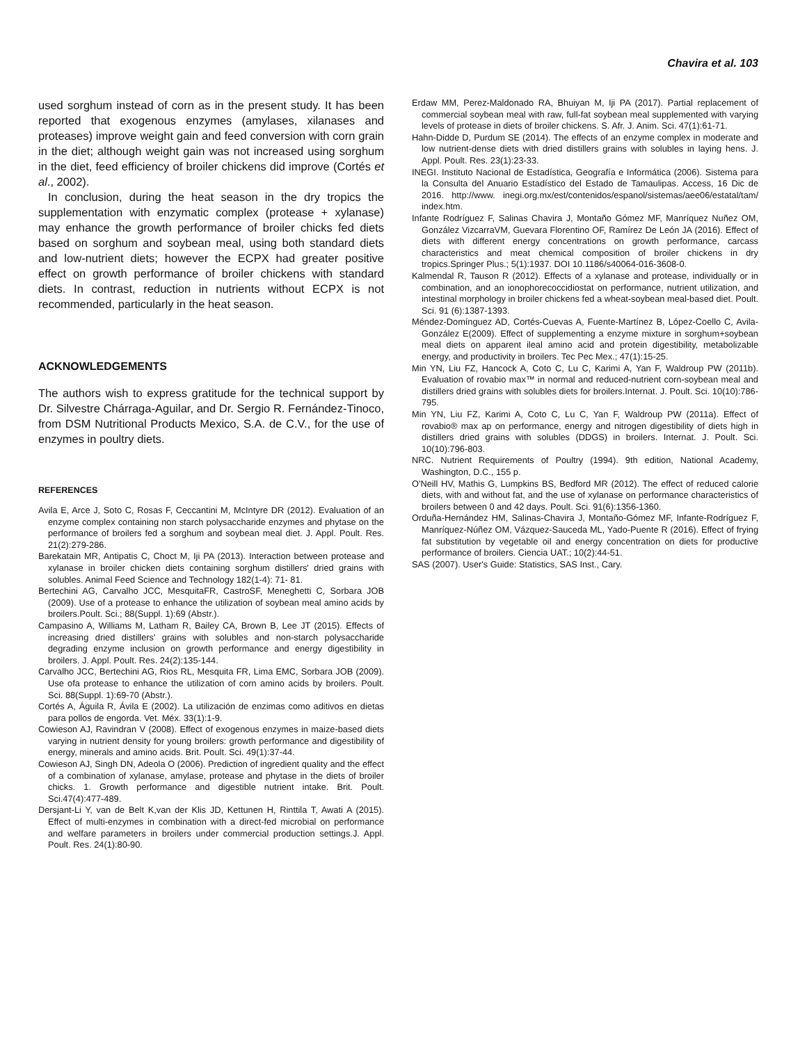Chavira et al. 103
used sorghum instead of corn as in the present study. It has been reported that exogenous enzymes (amylases, xilanases and proteases) improve weight gain and feed conversion with corn grain in the diet; although weight gain was not increased using sorghum in the diet, feed efficiency of broiler chickens did improve (Cortés et al., 2002).
In conclusion, during the heat season in the dry tropics the supplementation with enzymatic complex (protease + xylanase) may enhance the growth performance of broiler chicks fed diets based on sorghum and soybean meal, using both standard diets and low-nutrient diets; however the ECPX had greater positive effect on growth performance of broiler chickens with standard diets. In contrast, reduction in nutrients without ECPX is not recommended, particularly in the heat season.
ACKNOWLEDGEMENTS
The authors wish to express gratitude for the technical support by Dr. Silvestre Chárraga-Aguilar, and Dr. Sergio R. Fernández-Tinoco, from DSM Nutritional Products Mexico, S.A. de C.V., for the use of enzymes in poultry diets.
REFERENCES
Avila E, Arce J, Soto C, Rosas F, Ceccantini M, McIntyre DR (2012). Evaluation of an enzyme complex containing non starch polysaccharide enzymes and phytase on the performance of broilers fed a sorghum and soybean meal diet. J. Appl. Poult. Res. 21(2):279-286.
Barekatain MR, Antipatis C, Choct M, Iji PA (2013). Interaction between protease and xylanase in broiler chicken diets containing sorghum distillers' dried grains with solubles. Animal Feed Science and Technology 182(1-4): 71- 81.
Bertechini AG, Carvalho JCC, MesquitaFR, CastroSF, Meneghetti C, Sorbara JOB (2009). Use of a protease to enhance the utilization of soybean meal amino acids by broilers.Poult. Sci.; 88(Suppl. 1):69 (Abstr.).
Campasino A, Williams M, Latham R, Bailey CA, Brown B, Lee JT (2015). Effects of increasing dried distillers' grains with solubles and non-starch polysaccharide degrading enzyme inclusion on growth performance and energy digestibility in broilers. J. Appl. Poult. Res. 24(2):135-144.
Carvalho JCC, Bertechini AG, Rios RL, Mesquita FR, Lima EMC, Sorbara JOB (2009). Use ofa protease to enhance the utilization of corn amino acids by broilers. Poult. Sci. 88(Suppl. 1):69-70 (Abstr.).
Cortés A, Águila R, Ávila E (2002). La utilización de enzimas como aditivos en dietas para pollos de engorda. Vet. Méx. 33(1):1-9.
Cowieson AJ, Ravindran V (2008). Effect of exogenous enzymes in maize-based diets varying in nutrient density for young broilers: growth performance and digestibility of energy, minerals and amino acids. Brit. Poult. Sci. 49(1):37-44.
Cowieson AJ, Singh DN, Adeola O (2006). Prediction of ingredient quality and the effect of a combination of xylanase, amylase, protease and phytase in the diets of broiler chicks. 1. Growth performance and digestible nutrient intake. Brit. Poult. Sci.47(4):477-489.
Dersjant-Li Y, van de Belt K,van der Klis JD, Kettunen H, Rinttila T, Awati A (2015). Effect of multi-enzymes in combination with a direct-fed microbial on performance and welfare parameters in broilers under commercial production settings.J. Appl. Poult. Res. 24(1):80-90.
Erdaw MM, Perez-Maldonado RA, Bhuiyan M, Iji PA (2017). Partial replacement of commercial soybean meal with raw, full-fat soybean meal supplemented with varying levels of protease in diets of broiler chickens. S. Afr. J. Anim. Sci. 47(1):61-71.
Hahn-Didde D, Purdum SE (2014). The effects of an enzyme complex in moderate and low nutrient-dense diets with dried distillers grains with solubles in laying hens. J. Appl. Poult. Res. 23(1):23-33.
INEGI. Instituto Nacional de Estadística, Geografía e Informática (2006). Sistema para la Consulta del Anuario Estadístico del Estado de Tamaulipas. Access, 16 Dic de 2016. http://www. inegi.org.mx/est/contenidos/espanol/sistemas/aee06/estatal/tam/ index.htm.
Infante Rodríguez F, Salinas Chavira J, Montaño Gómez MF, Manríquez Nuñez OM, González VizcarraVM, Guevara Florentino OF, Ramírez De León JA (2016). Effect of diets with different energy concentrations on growth performance, carcass characteristics and meat chemical composition of broiler chickens in dry tropics.Springer Plus.; 5(1):1937. DOI 10.1186/s40064-016-3608-0.
Kalmendal R, Tauson R (2012). Effects of a xylanase and protease, individually or in combination, and an ionophorecoccidiostat on performance, nutrient utilization, and intestinal morphology in broiler chickens fed a wheat-soybean meal-based diet. Poult. Sci. 91 (6):1387-1393.
Méndez-Domínguez AD, Cortés-Cuevas A, Fuente-Martínez B, López-Coello C, Avila-González E(2009). Effect of supplementing a enzyme mixture in sorghum+soybean meal diets on apparent ileal amino acid and protein digestibility, metabolizable energy, and productivity in broilers. Tec Pec Mex.; 47(1):15-25.
Min YN, Liu FZ, Hancock A, Coto C, Lu C, Karimi A, Yan F, Waldroup PW (2011b). Evaluation of rovabio max™ in normal and reduced-nutrient corn-soybean meal and distillers dried grains with solubles diets for broilers.Internat. J. Poult. Sci. 10(10):786-795.
Min YN, Liu FZ, Karimi A, Coto C, Lu C, Yan F, Waldroup PW (2011a). Effect of rovabio® max ap on performance, energy and nitrogen digestibility of diets high in distillers dried grains with solubles (DDGS) in broilers. Internat. J. Poult. Sci. 10(10):796-803.
NRC. Nutrient Requirements of Poultry (1994). 9th edition, National Academy, Washington, D.C., 155 p.
O'Neill HV, Mathis G, Lumpkins BS, Bedford MR (2012). The effect of reduced calorie diets, with and without fat, and the use of xylanase on performance characteristics of broilers between 0 and 42 days. Poult. Sci. 91(6):1356-1360.
Orduña-Hernández HM, Salinas-Chavira J, Montaño-Gómez MF, Infante-Rodríguez F, Manríquez-Núñez OM, Vázquez-Sauceda ML, Yado-Puente R (2016). Effect of frying fat substitution by vegetable oil and energy concentration on diets for productive performance of broilers. Ciencia UAT.; 10(2):44-51.
SAS (2007). User's Guide: Statistics, SAS Inst., Cary.